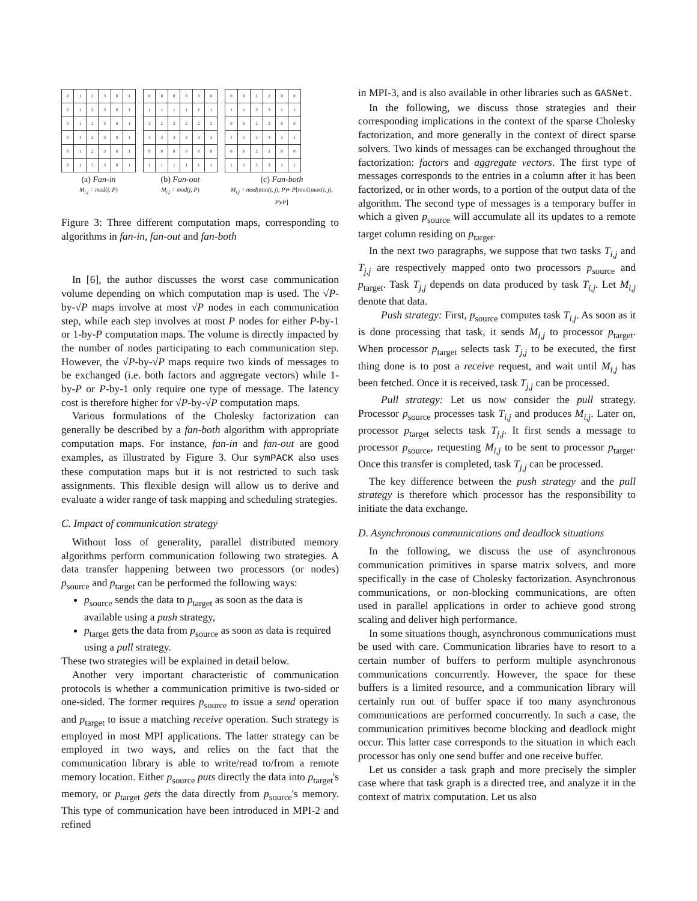| 0 | 1 | 2 | 3 | 0 | 1 |
| 0 | 1 | 2 | 3 | 0 | 1 |
| 0 | 1 | 2 | 3 | 0 | 1 |
| 0 | 1 | 2 | 3 | 0 | 1 |
| 0 | 1 | 2 | 3 | 0 | 1 |
| 0 | 1 | 2 | 3 | 0 | 1 |
(a) Fan-in
M<sub>i,j</sub> = mod(i, P)
| 0 | 0 | 0 | 0 | 0 | 0 |
| 1 | 1 | 1 | 1 | 1 | 1 |
| 2 | 2 | 2 | 2 | 2 | 2 |
| 3 | 3 | 3 | 3 | 3 | 3 |
| 0 | 0 | 0 | 0 | 0 | 0 |
| 1 | 1 | 1 | 1 | 1 | 1 |
(b) Fan-out
M<sub>i,j</sub> = mod(j, P)
| 0 | 0 | 2 | 2 | 0 | 0 |
| 1 | 1 | 3 | 3 | 1 | 1 |
| 0 | 0 | 2 | 2 | 0 | 0 |
| 1 | 1 | 3 | 3 | 1 | 1 |
| 0 | 0 | 2 | 2 | 0 | 0 |
| 1 | 1 | 3 | 3 | 1 | 1 |
(c) Fan-both
M<sub>i,j</sub> = mod(min(i, j), P)+ P⌊mod(max(i, j), P)/P⌋
Figure 3: Three different computation maps, corresponding to algorithms in fan-in, fan-out and fan-both
In [6], the author discusses the worst case communication volume depending on which computation map is used. The √P-by-√P maps involve at most √P nodes in each communication step, while each step involves at most P nodes for either P-by-1 or 1-by-P computation maps. The volume is directly impacted by the number of nodes participating to each communication step. However, the √P-by-√P maps require two kinds of messages to be exchanged (i.e. both factors and aggregate vectors) while 1-by-P or P-by-1 only require one type of message. The latency cost is therefore higher for √P-by-√P computation maps.
Various formulations of the Cholesky factorization can generally be described by a fan-both algorithm with appropriate computation maps. For instance, fan-in and fan-out are good examples, as illustrated by Figure 3. Our symPACK also uses these computation maps but it is not restricted to such task assignments. This flexible design will allow us to derive and evaluate a wider range of task mapping and scheduling strategies.
C. Impact of communication strategy
Without loss of generality, parallel distributed memory algorithms perform communication following two strategies. A data transfer happening between two processors (or nodes) p<sub>source</sub> and p<sub>target</sub> can be performed the following ways:
p<sub>source</sub> sends the data to p<sub>target</sub> as soon as the data is available using a push strategy,
p<sub>target</sub> gets the data from p<sub>source</sub> as soon as data is required using a pull strategy.
These two strategies will be explained in detail below.
Another very important characteristic of communication protocols is whether a communication primitive is two-sided or one-sided. The former requires p<sub>source</sub> to issue a send operation and p<sub>target</sub> to issue a matching receive operation. Such strategy is employed in most MPI applications. The latter strategy can be employed in two ways, and relies on the fact that the communication library is able to write/read to/from a remote memory location. Either p<sub>source</sub> puts directly the data into p<sub>target</sub>'s memory, or p<sub>target</sub> gets the data directly from p<sub>source</sub>'s memory. This type of communication have been introduced in MPI-2 and refined
in MPI-3, and is also available in other libraries such as GASNet.
In the following, we discuss those strategies and their corresponding implications in the context of the sparse Cholesky factorization, and more generally in the context of direct sparse solvers. Two kinds of messages can be exchanged throughout the factorization: factors and aggregate vectors. The first type of messages corresponds to the entries in a column after it has been factorized, or in other words, to a portion of the output data of the algorithm. The second type of messages is a temporary buffer in which a given p<sub>source</sub> will accumulate all its updates to a remote target column residing on p<sub>target</sub>.
In the next two paragraphs, we suppose that two tasks T<sub>i,j</sub> and T<sub>j,j</sub> are respectively mapped onto two processors p<sub>source</sub> and p<sub>target</sub>. Task T<sub>j,j</sub> depends on data produced by task T<sub>i,j</sub>. Let M<sub>i,j</sub> denote that data.
Push strategy: First, p<sub>source</sub> computes task T<sub>i,j</sub>. As soon as it is done processing that task, it sends M<sub>i,j</sub> to processor p<sub>target</sub>. When processor p<sub>target</sub> selects task T<sub>j,j</sub> to be executed, the first thing done is to post a receive request, and wait until M<sub>i,j</sub> has been fetched. Once it is received, task T<sub>j,j</sub> can be processed.
Pull strategy: Let us now consider the pull strategy. Processor p<sub>source</sub> processes task T<sub>i,j</sub> and produces M<sub>i,j</sub>. Later on, processor p<sub>target</sub> selects task T<sub>j,j</sub>. It first sends a message to processor p<sub>source</sub>, requesting M<sub>i,j</sub> to be sent to processor p<sub>target</sub>. Once this transfer is completed, task T<sub>j,j</sub> can be processed.
The key difference between the push strategy and the pull strategy is therefore which processor has the responsibility to initiate the data exchange.
D. Asynchronous communications and deadlock situations
In the following, we discuss the use of asynchronous communication primitives in sparse matrix solvers, and more specifically in the case of Cholesky factorization. Asynchronous communications, or non-blocking communications, are often used in parallel applications in order to achieve good strong scaling and deliver high performance.
In some situations though, asynchronous communications must be used with care. Communication libraries have to resort to a certain number of buffers to perform multiple asynchronous communications concurrently. However, the space for these buffers is a limited resource, and a communication library will certainly run out of buffer space if too many asynchronous communications are performed concurrently. In such a case, the communication primitives become blocking and deadlock might occur. This latter case corresponds to the situation in which each processor has only one send buffer and one receive buffer.
Let us consider a task graph and more precisely the simpler case where that task graph is a directed tree, and analyze it in the context of matrix computation. Let us also